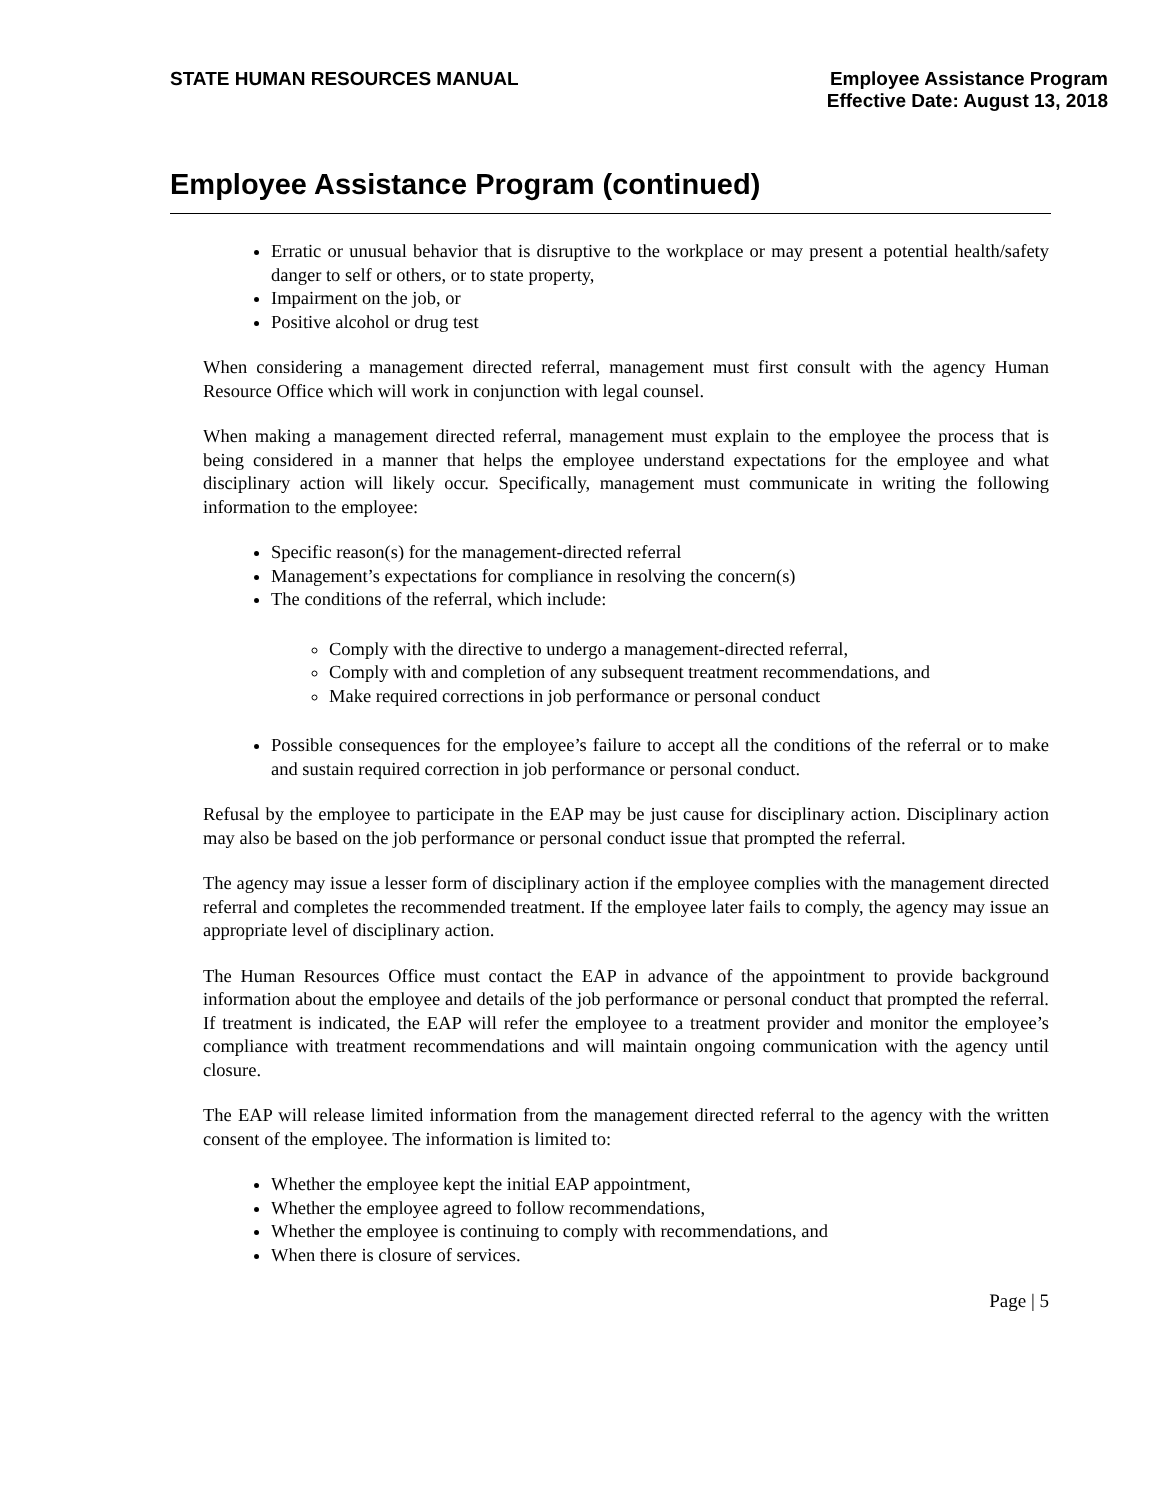STATE HUMAN RESOURCES MANUAL
Employee Assistance Program
Effective Date: August 13, 2018
Employee Assistance Program (continued)
Erratic or unusual behavior that is disruptive to the workplace or may present a potential health/safety danger to self or others, or to state property,
Impairment on the job, or
Positive alcohol or drug test
When considering a management directed referral, management must first consult with the agency Human Resource Office which will work in conjunction with legal counsel.
When making a management directed referral, management must explain to the employee the process that is being considered in a manner that helps the employee understand expectations for the employee and what disciplinary action will likely occur. Specifically, management must communicate in writing the following information to the employee:
Specific reason(s) for the management-directed referral
Management’s expectations for compliance in resolving the concern(s)
The conditions of the referral, which include:
Comply with the directive to undergo a management-directed referral,
Comply with and completion of any subsequent treatment recommendations, and
Make required corrections in job performance or personal conduct
Possible consequences for the employee’s failure to accept all the conditions of the referral or to make and sustain required correction in job performance or personal conduct.
Refusal by the employee to participate in the EAP may be just cause for disciplinary action. Disciplinary action may also be based on the job performance or personal conduct issue that prompted the referral.
The agency may issue a lesser form of disciplinary action if the employee complies with the management directed referral and completes the recommended treatment. If the employee later fails to comply, the agency may issue an appropriate level of disciplinary action.
The Human Resources Office must contact the EAP in advance of the appointment to provide background information about the employee and details of the job performance or personal conduct that prompted the referral. If treatment is indicated, the EAP will refer the employee to a treatment provider and monitor the employee’s compliance with treatment recommendations and will maintain ongoing communication with the agency until closure.
The EAP will release limited information from the management directed referral to the agency with the written consent of the employee. The information is limited to:
Whether the employee kept the initial EAP appointment,
Whether the employee agreed to follow recommendations,
Whether the employee is continuing to comply with recommendations, and
When there is closure of services.
Page | 5